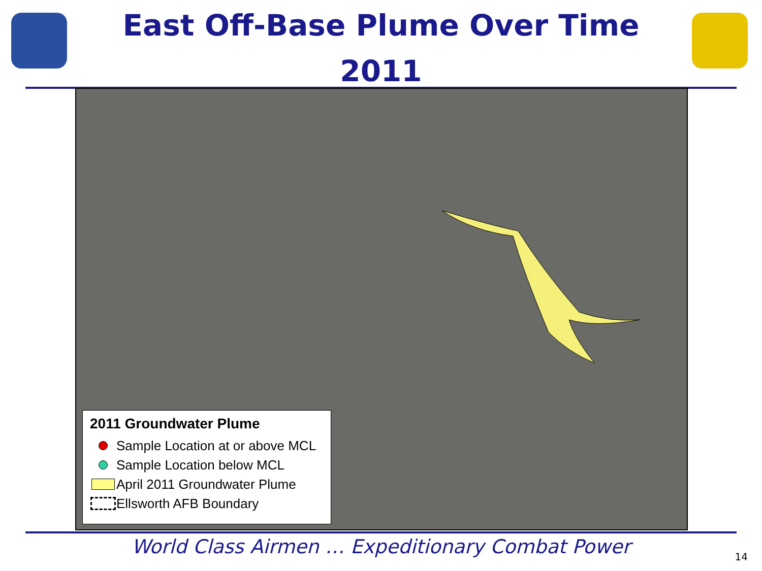East Off-Base Plume Over Time
2011
2011 Groundwater Plume
Sample Location at or above MCL
Sample Location below MCL
April 2011 Groundwater Plume
Ellsworth AFB Boundary
World Class Airmen … Expeditionary Combat Power
14